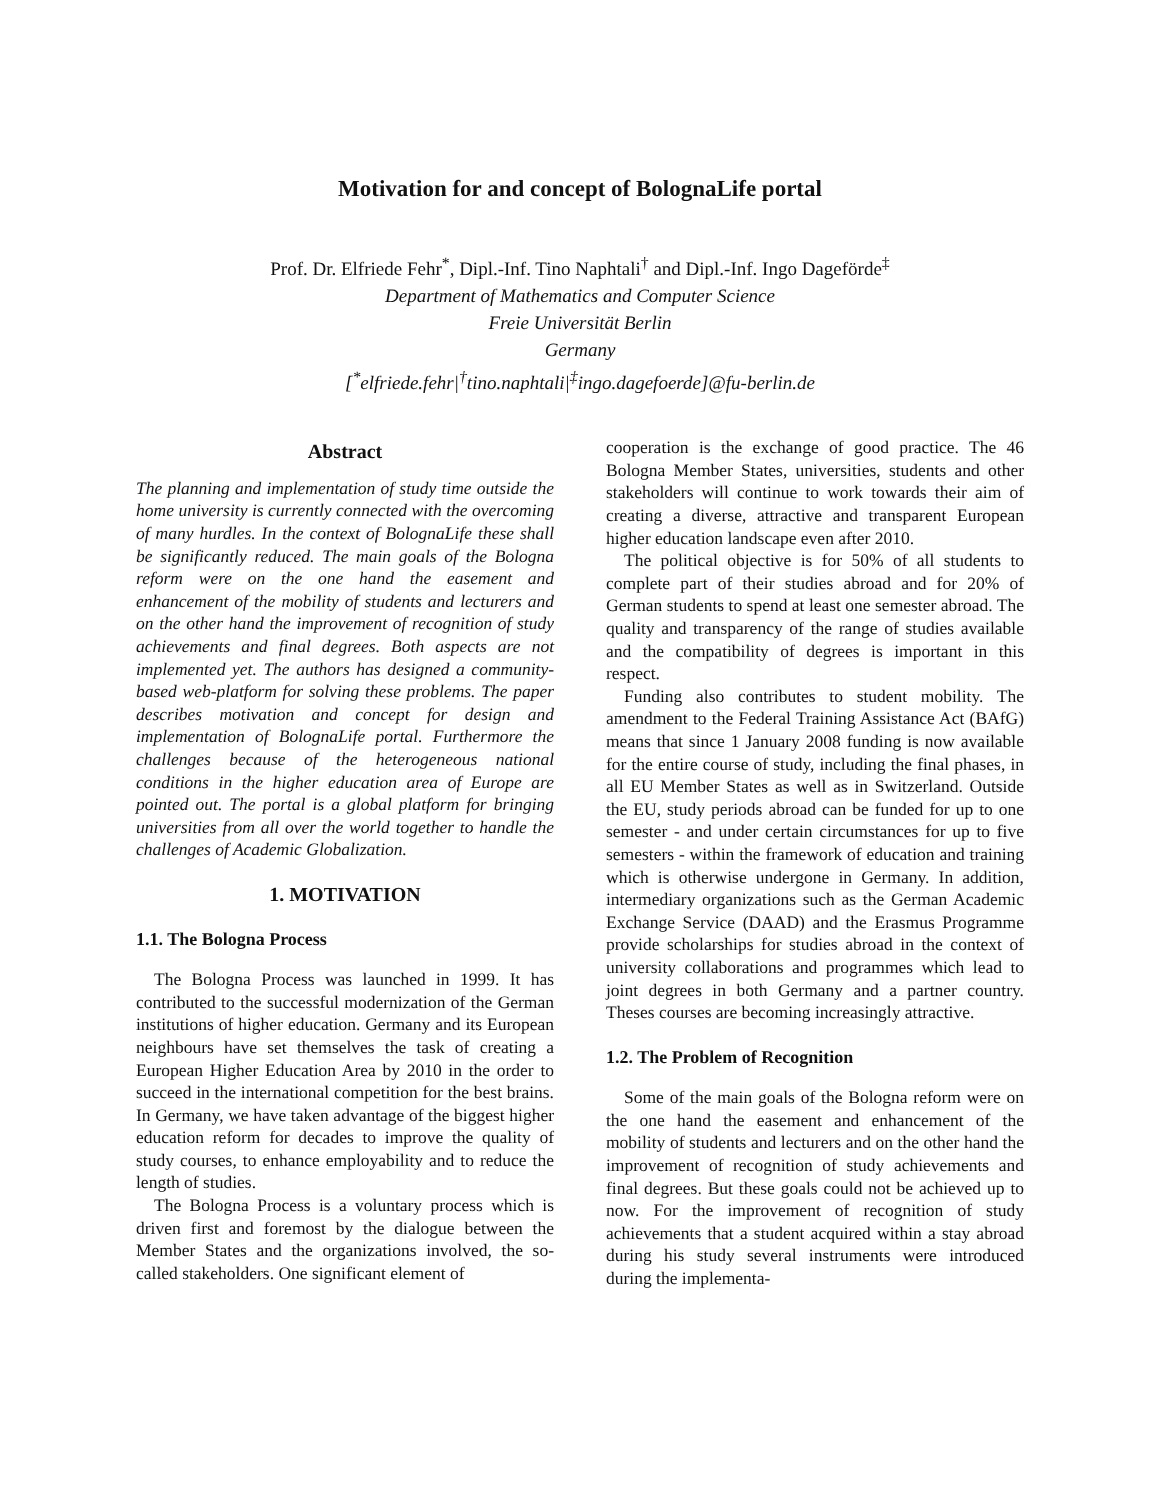Motivation for and concept of BolognaLife portal
Prof. Dr. Elfriede Fehr<sup>*</sup>, Dipl.-Inf. Tino Naphtali<sup>†</sup> and Dipl.-Inf. Ingo Dageförde<sup>‡</sup>
Department of Mathematics and Computer Science
Freie Universität Berlin
Germany
[<sup>*</sup>elfriede.fehr|<sup>†</sup>tino.naphtali|<sup>‡</sup>ingo.dagefoerde]@fu-berlin.de
Abstract
The planning and implementation of study time outside the home university is currently connected with the overcoming of many hurdles. In the context of BolognaLife these shall be significantly reduced. The main goals of the Bologna reform were on the one hand the easement and enhancement of the mobility of students and lecturers and on the other hand the improvement of recognition of study achievements and final degrees. Both aspects are not implemented yet. The authors has designed a community-based web-platform for solving these problems. The paper describes motivation and concept for design and implementation of BolognaLife portal. Furthermore the challenges because of the heterogeneous national conditions in the higher education area of Europe are pointed out. The portal is a global platform for bringing universities from all over the world together to handle the challenges of Academic Globalization.
1. MOTIVATION
1.1. The Bologna Process
The Bologna Process was launched in 1999. It has contributed to the successful modernization of the German institutions of higher education. Germany and its European neighbours have set themselves the task of creating a European Higher Education Area by 2010 in the order to succeed in the international competition for the best brains. In Germany, we have taken advantage of the biggest higher education reform for decades to improve the quality of study courses, to enhance employability and to reduce the length of studies.
The Bologna Process is a voluntary process which is driven first and foremost by the dialogue between the Member States and the organizations involved, the so-called stakeholders. One significant element of
cooperation is the exchange of good practice. The 46 Bologna Member States, universities, students and other stakeholders will continue to work towards their aim of creating a diverse, attractive and transparent European higher education landscape even after 2010.
The political objective is for 50% of all students to complete part of their studies abroad and for 20% of German students to spend at least one semester abroad. The quality and transparency of the range of studies available and the compatibility of degrees is important in this respect.
Funding also contributes to student mobility. The amendment to the Federal Training Assistance Act (BAfG) means that since 1 January 2008 funding is now available for the entire course of study, including the final phases, in all EU Member States as well as in Switzerland. Outside the EU, study periods abroad can be funded for up to one semester - and under certain circumstances for up to five semesters - within the framework of education and training which is otherwise undergone in Germany. In addition, intermediary organizations such as the German Academic Exchange Service (DAAD) and the Erasmus Programme provide scholarships for studies abroad in the context of university collaborations and programmes which lead to joint degrees in both Germany and a partner country. Theses courses are becoming increasingly attractive.
1.2. The Problem of Recognition
Some of the main goals of the Bologna reform were on the one hand the easement and enhancement of the mobility of students and lecturers and on the other hand the improvement of recognition of study achievements and final degrees. But these goals could not be achieved up to now. For the improvement of recognition of study achievements that a student acquired within a stay abroad during his study several instruments were introduced during the implementa-